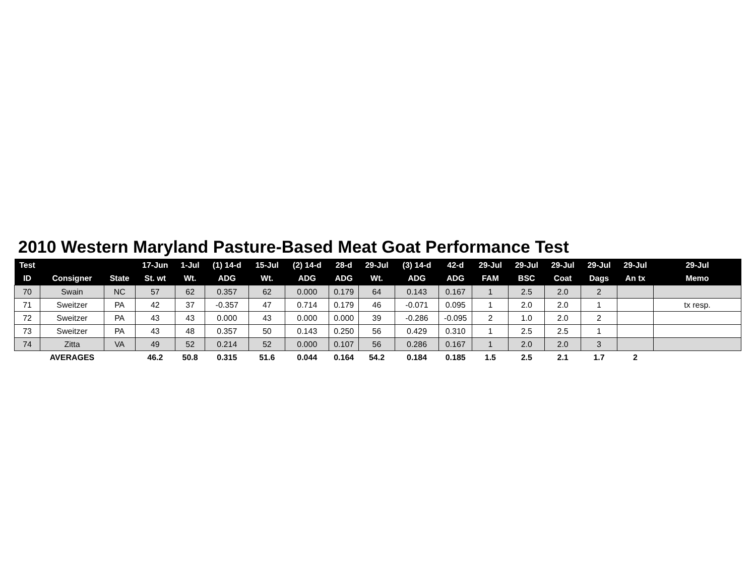2010 Western Maryland Pasture-Based Meat Goat Performance Test
| Test | | | 17-Jun | 1-Jul | (1) 14-d | 15-Jul | (2) 14-d | 28-d | 29-Jul | (3) 14-d | 42-d | 29-Jul | 29-Jul | 29-Jul | 29-Jul | 29-Jul | 29-Jul |
| --- | --- | --- | --- | --- | --- | --- | --- | --- | --- | --- | --- | --- | --- | --- | --- | --- | --- |
| ID | Consigner | State | St. wt | Wt. | ADG | Wt. | ADG | ADG | Wt. | ADG | ADG | FAM | BSC | Coat | Dags | An tx | Memo |
| 70 | Swain | NC | 57 | 62 | 0.357 | 62 | 0.000 | 0.179 | 64 | 0.143 | 0.167 | 1 | 2.5 | 2.0 | 2 | | |
| 71 | Sweitzer | PA | 42 | 37 | -0.357 | 47 | 0.714 | 0.179 | 46 | -0.071 | 0.095 | 1 | 2.0 | 2.0 | 1 | | tx resp. |
| 72 | Sweitzer | PA | 43 | 43 | 0.000 | 43 | 0.000 | 0.000 | 39 | -0.286 | -0.095 | 2 | 1.0 | 2.0 | 2 | | |
| 73 | Sweitzer | PA | 43 | 48 | 0.357 | 50 | 0.143 | 0.250 | 56 | 0.429 | 0.310 | 1 | 2.5 | 2.5 | 1 | | |
| 74 | Zitta | VA | 49 | 52 | 0.214 | 52 | 0.000 | 0.107 | 56 | 0.286 | 0.167 | 1 | 2.0 | 2.0 | 3 | | |
| | AVERAGES | | 46.2 | 50.8 | 0.315 | 51.6 | 0.044 | 0.164 | 54.2 | 0.184 | 0.185 | 1.5 | 2.5 | 2.1 | 1.7 | 2 | |